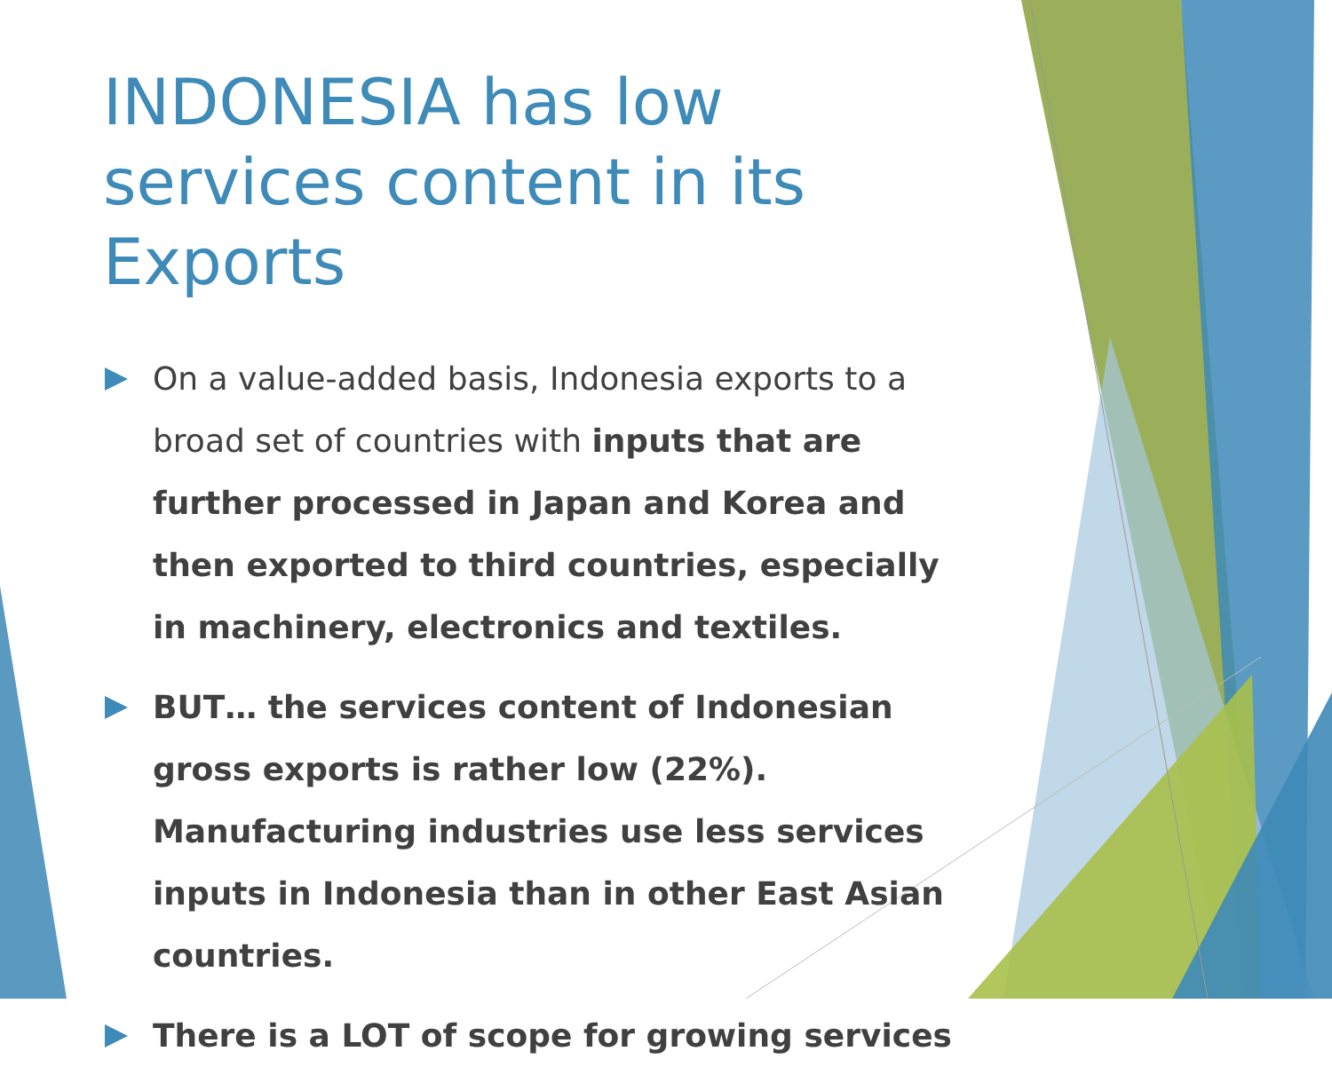INDONESIA has low services content in its Exports
On a value-added basis, Indonesia exports to a broad set of countries with inputs that are further processed in Japan and Korea and then exported to third countries, especially in machinery, electronics and textiles.
BUT… the services content of Indonesian gross exports is rather low (22%). Manufacturing industries use less services inputs in Indonesia than in other East Asian countries.
There is a LOT of scope for growing services